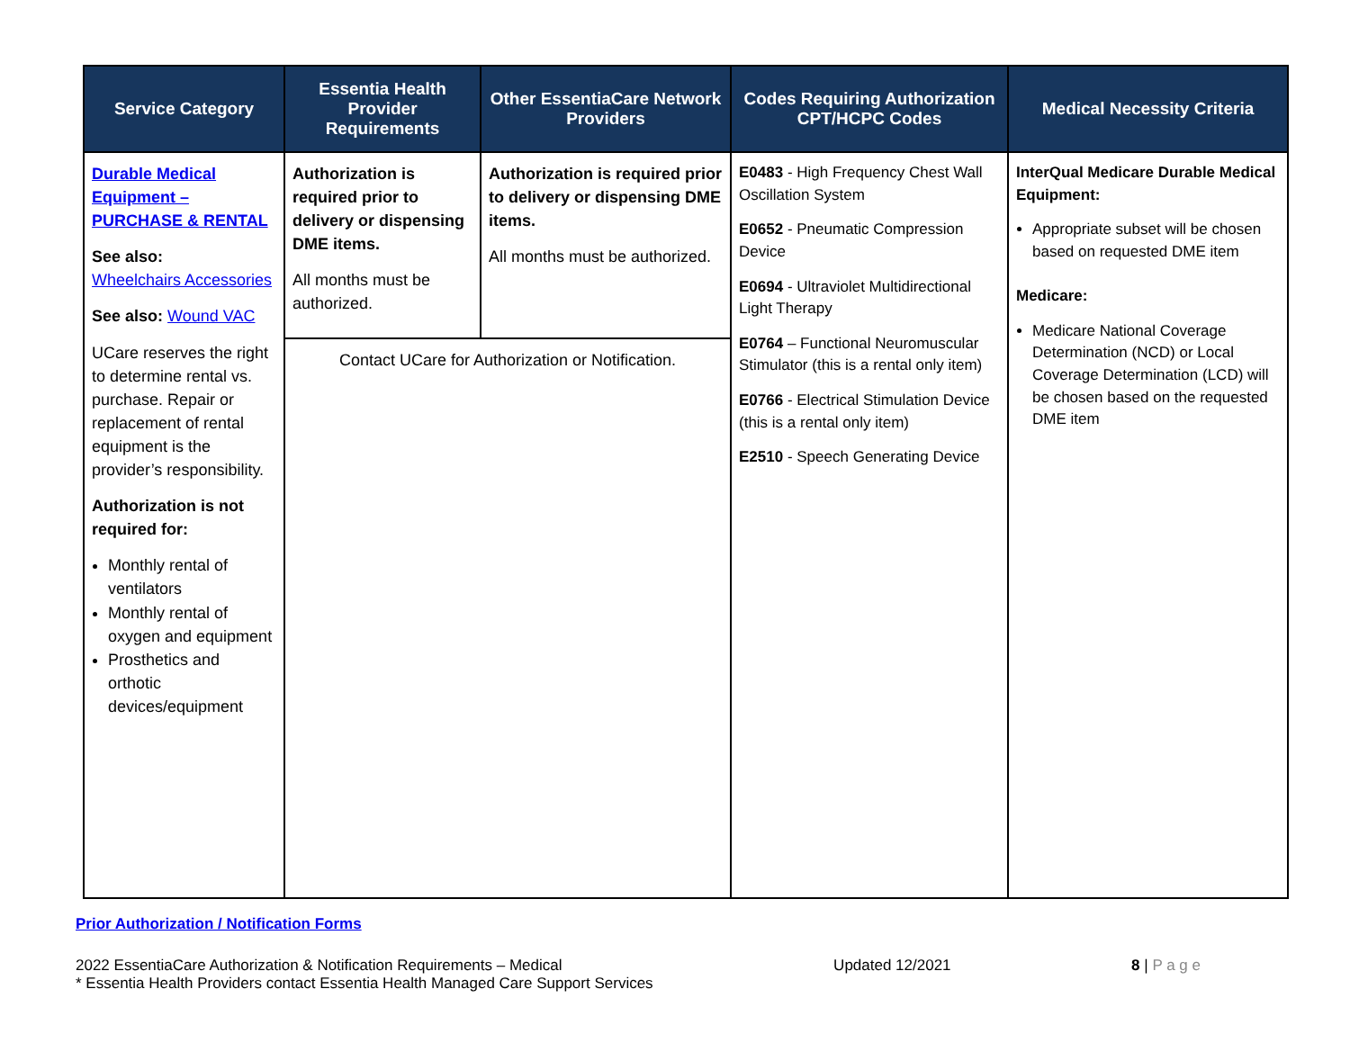| Service Category | Essentia Health Provider Requirements | Other EssentiaCare Network Providers | Codes Requiring Authorization CPT/HCPC Codes | Medical Necessity Criteria |
| --- | --- | --- | --- | --- |
| Durable Medical Equipment – PURCHASE & RENTAL See also: Wheelchairs Accessories See also: Wound VAC UCare reserves the right to determine rental vs. purchase. Repair or replacement of rental equipment is the provider’s responsibility. Authorization is not required for: Monthly rental of ventilators Monthly rental of oxygen and equipment Prosthetics and orthotic devices/equipment | Authorization is required prior to delivery or dispensing DME items. All months must be authorized. | Authorization is required prior to delivery or dispensing DME items. All months must be authorized. | E0483 - High Frequency Chest Wall Oscillation System E0652 - Pneumatic Compression Device E0694 - Ultraviolet Multidirectional Light Therapy E0764 – Functional Neuromuscular Stimulator (this is a rental only item) E0766 - Electrical Stimulation Device (this is a rental only item) E2510 - Speech Generating Device | InterQual Medicare Durable Medical Equipment: Appropriate subset will be chosen based on requested DME item Medicare: Medicare National Coverage Determination (NCD) or Local Coverage Determination (LCD) will be chosen based on the requested DME item |
| | Contact UCare for Authorization or Notification. | | | |
Prior Authorization / Notification Forms
2022 EssentiaCare Authorization & Notification Requirements – Medical
* Essentia Health Providers contact Essentia Health Managed Care Support Services Updated 12/2021 8 | P a g e